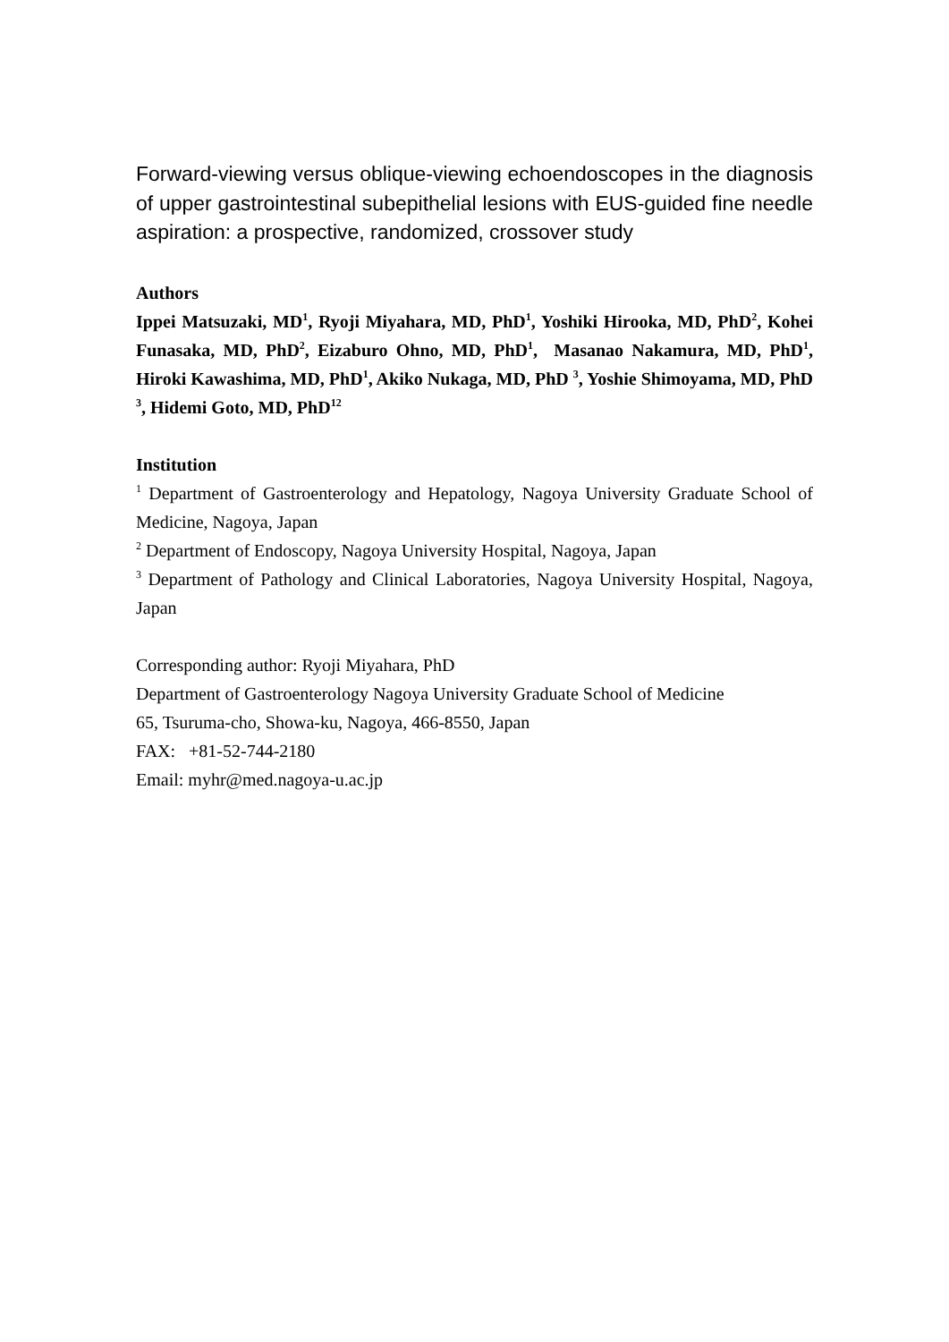Forward-viewing versus oblique-viewing echoendoscopes in the diagnosis of upper gastrointestinal subepithelial lesions with EUS-guided fine needle aspiration: a prospective, randomized, crossover study
Authors
Ippei Matsuzaki, MD<sup>1</sup>, Ryoji Miyahara, MD, PhD<sup>1</sup>, Yoshiki Hirooka, MD, PhD<sup>2</sup>, Kohei Funasaka, MD, PhD<sup>2</sup>, Eizaburo Ohno, MD, PhD<sup>1</sup>, Masanao Nakamura, MD, PhD<sup>1</sup>, Hiroki Kawashima, MD, PhD<sup>1</sup>, Akiko Nukaga, MD, PhD <sup>3</sup>, Yoshie Shimoyama, MD, PhD <sup>3</sup>, Hidemi Goto, MD, PhD<sup>12</sup>
Institution
<sup>1</sup> Department of Gastroenterology and Hepatology, Nagoya University Graduate School of Medicine, Nagoya, Japan
<sup>2</sup> Department of Endoscopy, Nagoya University Hospital, Nagoya, Japan
<sup>3</sup> Department of Pathology and Clinical Laboratories, Nagoya University Hospital, Nagoya, Japan
Corresponding author: Ryoji Miyahara, PhD
Department of Gastroenterology Nagoya University Graduate School of Medicine
65, Tsuruma-cho, Showa-ku, Nagoya, 466-8550, Japan
FAX: +81-52-744-2180
Email: myhr@med.nagoya-u.ac.jp